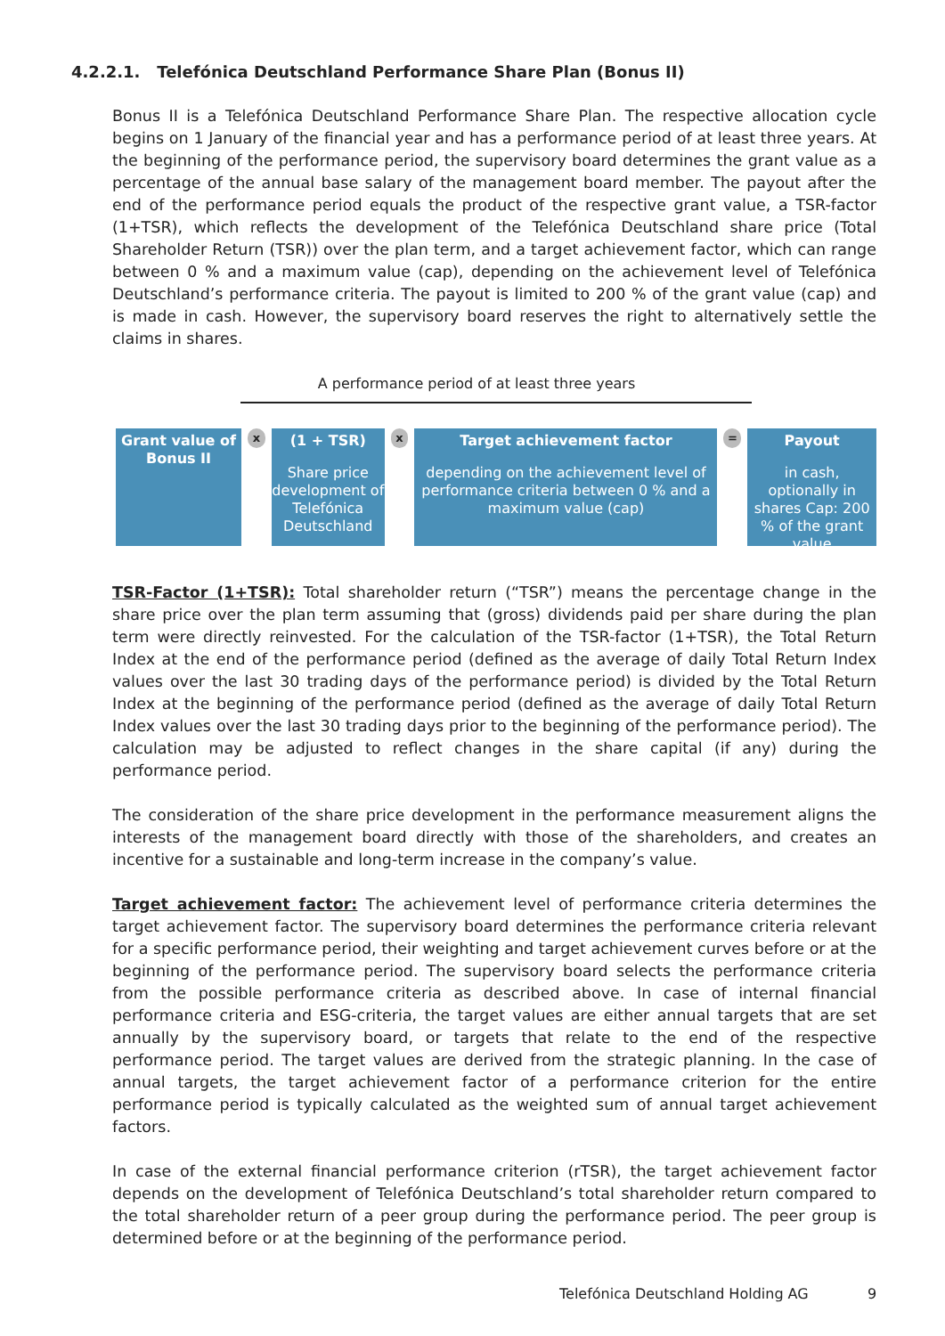4.2.2.1. Telefónica Deutschland Performance Share Plan (Bonus II)
Bonus II is a Telefónica Deutschland Performance Share Plan. The respective allocation cycle begins on 1 January of the financial year and has a performance period of at least three years. At the beginning of the performance period, the supervisory board determines the grant value as a percentage of the annual base salary of the management board member. The payout after the end of the performance period equals the product of the respective grant value, a TSR-factor (1+TSR), which reflects the development of the Telefónica Deutschland share price (Total Shareholder Return (TSR)) over the plan term, and a target achievement factor, which can range between 0 % and a maximum value (cap), depending on the achievement level of Telefónica Deutschland’s performance criteria. The payout is limited to 200 % of the grant value (cap) and is made in cash. However, the supervisory board reserves the right to alternatively settle the claims in shares.
A performance period of at least three years
Grant value of Bonus II
x
(1 + TSR)
Share price development of Telefónica Deutschland
x
Target achievement factor
depending on the achievement level of performance criteria between 0 % and a maximum value (cap)
=
Payout
in cash, optionally in shares Cap: 200 % of the grant value
TSR-Factor (1+TSR): Total shareholder return (“TSR”) means the percentage change in the share price over the plan term assuming that (gross) dividends paid per share during the plan term were directly reinvested. For the calculation of the TSR-factor (1+TSR), the Total Return Index at the end of the performance period (defined as the average of daily Total Return Index values over the last 30 trading days of the performance period) is divided by the Total Return Index at the beginning of the performance period (defined as the average of daily Total Return Index values over the last 30 trading days prior to the beginning of the performance period). The calculation may be adjusted to reflect changes in the share capital (if any) during the performance period.
The consideration of the share price development in the performance measurement aligns the interests of the management board directly with those of the shareholders, and creates an incentive for a sustainable and long-term increase in the company’s value.
Target achievement factor: The achievement level of performance criteria determines the target achievement factor. The supervisory board determines the performance criteria relevant for a specific performance period, their weighting and target achievement curves before or at the beginning of the performance period. The supervisory board selects the performance criteria from the possible performance criteria as described above. In case of internal financial performance criteria and ESG-criteria, the target values are either annual targets that are set annually by the supervisory board, or targets that relate to the end of the respective performance period. The target values are derived from the strategic planning. In the case of annual targets, the target achievement factor of a performance criterion for the entire performance period is typically calculated as the weighted sum of annual target achievement factors.
In case of the external financial performance criterion (rTSR), the target achievement factor depends on the development of Telefónica Deutschland’s total shareholder return compared to the total shareholder return of a peer group during the performance period. The peer group is determined before or at the beginning of the performance period.
Telefónica Deutschland Holding AG
9